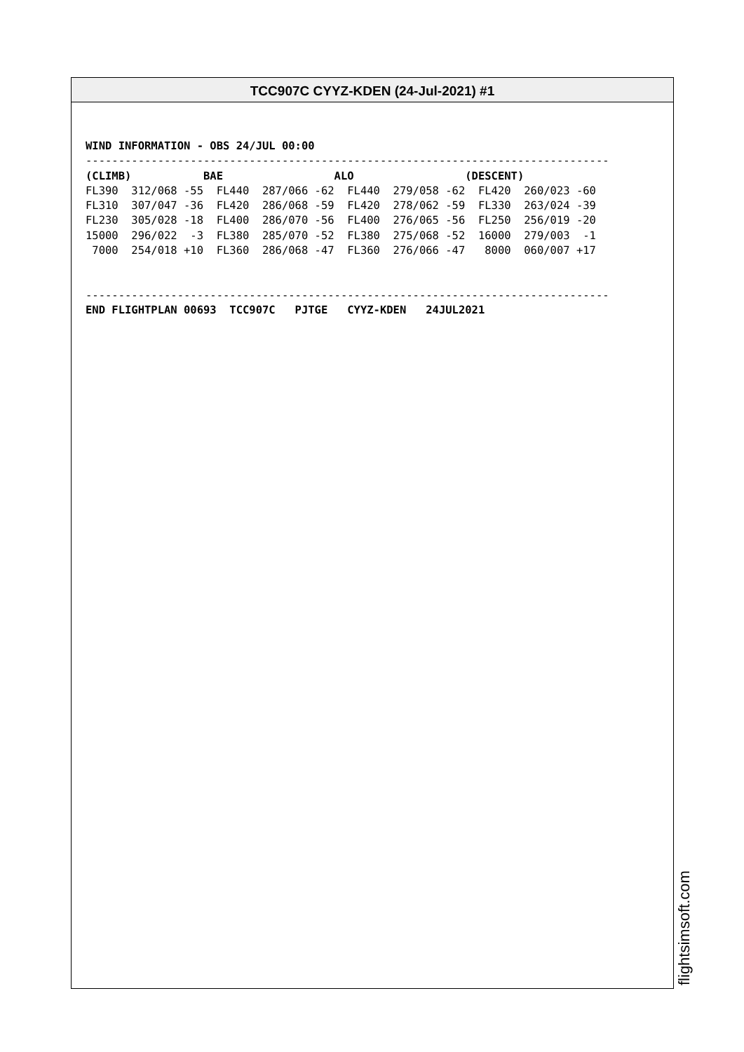TCC907C CYYZ-KDEN (24-Jul-2021) #1
WIND INFORMATION - OBS 24/JUL 00:00
--------------------------------------------------------------------------------
(CLIMB)           BAE                 ALO                 (DESCENT)
FL390  312/068 -55  FL440  287/066 -62  FL440  279/058 -62  FL420  260/023 -60
FL310  307/047 -36  FL420  286/068 -59  FL420  278/062 -59  FL330  263/024 -39
FL230  305/028 -18  FL400  286/070 -56  FL400  276/065 -56  FL250  256/019 -20
15000  296/022  -3  FL380  285/070 -52  FL380  275/068 -52  16000  279/003  -1
 7000  254/018 +10  FL360  286/068 -47  FL360  276/066 -47   8000  060/007 +17


--------------------------------------------------------------------------------
END FLIGHTPLAN 00693  TCC907C   PJTGE   CYYZ-KDEN   24JUL2021
flightsimsoft.com